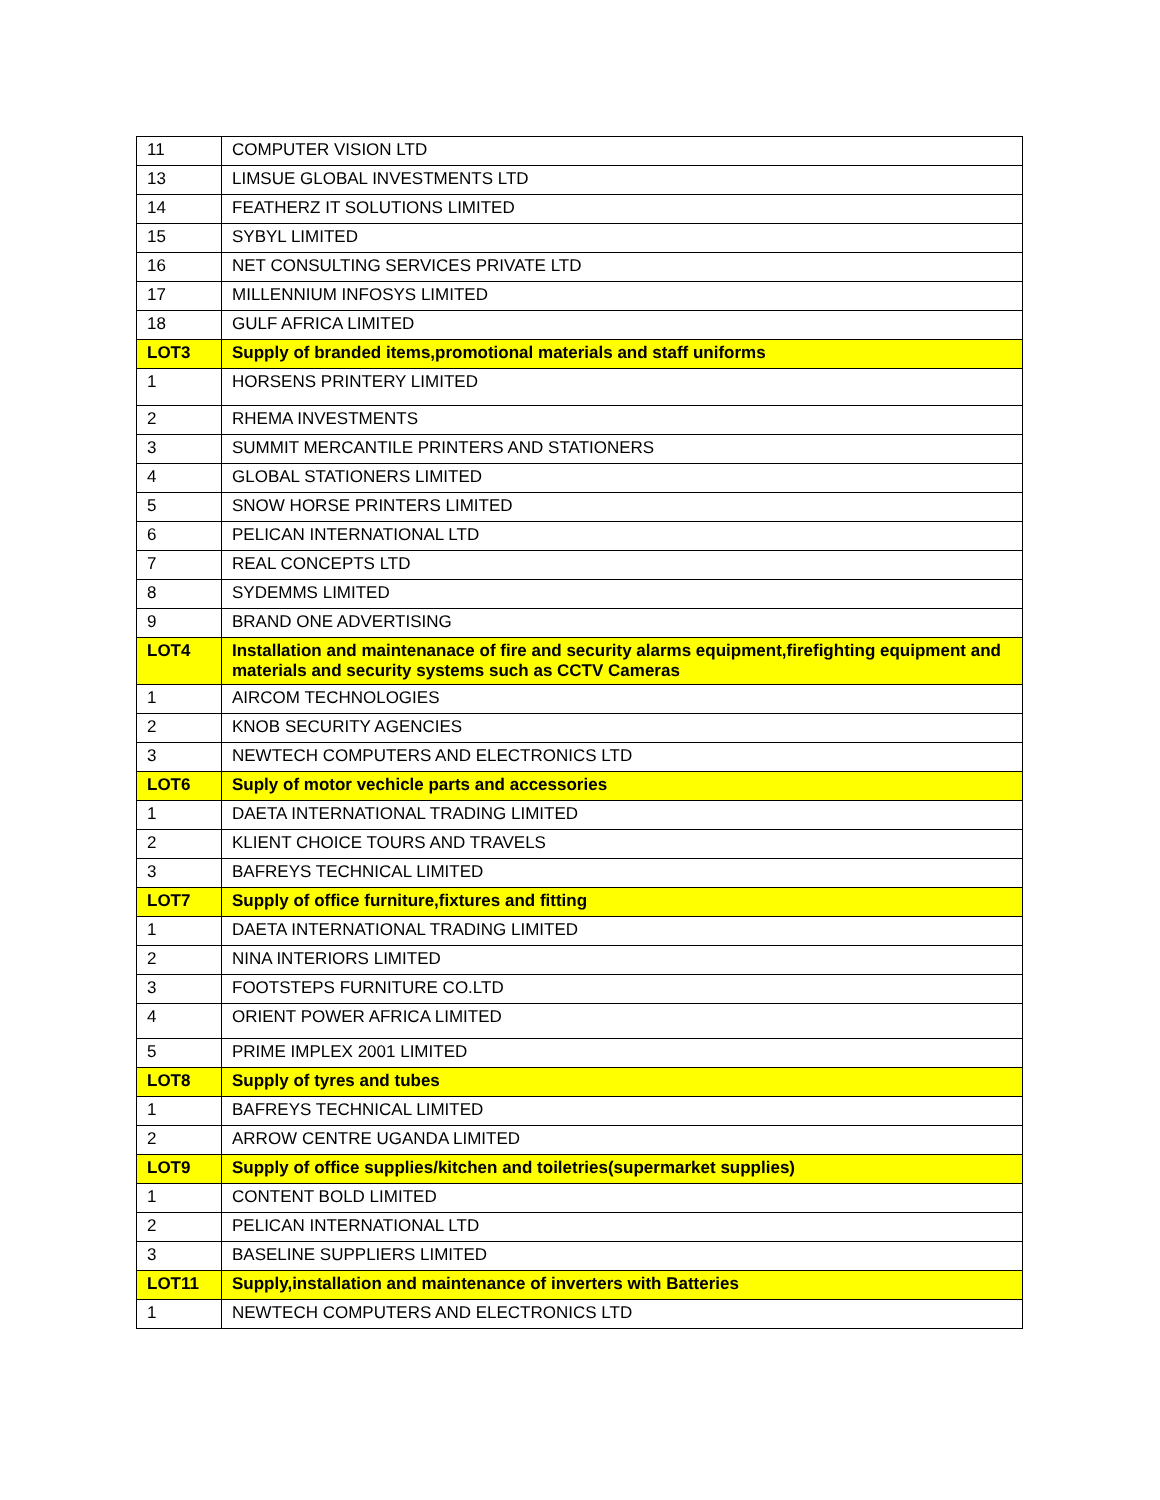| 11 | COMPUTER VISION LTD |
| 13 | LIMSUE GLOBAL INVESTMENTS LTD |
| 14 | FEATHERZ IT SOLUTIONS LIMITED |
| 15 | SYBYL LIMITED |
| 16 | NET CONSULTING SERVICES PRIVATE LTD |
| 17 | MILLENNIUM INFOSYS LIMITED |
| 18 | GULF AFRICA LIMITED |
| LOT3 | Supply of branded items,promotional materials and staff uniforms |
| 1 | HORSENS PRINTERY LIMITED |
| 2 | RHEMA INVESTMENTS |
| 3 | SUMMIT MERCANTILE PRINTERS AND STATIONERS |
| 4 | GLOBAL STATIONERS LIMITED |
| 5 | SNOW HORSE PRINTERS LIMITED |
| 6 | PELICAN INTERNATIONAL LTD |
| 7 | REAL CONCEPTS LTD |
| 8 | SYDEMMS LIMITED |
| 9 | BRAND ONE ADVERTISING |
| LOT4 | Installation and maintenanace of fire and security alarms equipment,firefighting equipment and materials and security systems such as CCTV Cameras |
| 1 | AIRCOM TECHNOLOGIES |
| 2 | KNOB SECURITY AGENCIES |
| 3 | NEWTECH COMPUTERS AND ELECTRONICS LTD |
| LOT6 | Suply of motor vechicle parts and accessories |
| 1 | DAETA INTERNATIONAL TRADING LIMITED |
| 2 | KLIENT CHOICE TOURS AND TRAVELS |
| 3 | BAFREYS TECHNICAL LIMITED |
| LOT7 | Supply of office furniture,fixtures and fitting |
| 1 | DAETA INTERNATIONAL TRADING LIMITED |
| 2 | NINA INTERIORS LIMITED |
| 3 | FOOTSTEPS FURNITURE CO.LTD |
| 4 | ORIENT POWER AFRICA LIMITED |
| 5 | PRIME IMPLEX 2001 LIMITED |
| LOT8 | Supply of tyres and tubes |
| 1 | BAFREYS TECHNICAL LIMITED |
| 2 | ARROW CENTRE UGANDA LIMITED |
| LOT9 | Supply of office supplies/kitchen and toiletries(supermarket supplies) |
| 1 | CONTENT BOLD LIMITED |
| 2 | PELICAN INTERNATIONAL LTD |
| 3 | BASELINE SUPPLIERS LIMITED |
| LOT11 | Supply,installation and maintenance of inverters with Batteries |
| 1 | NEWTECH COMPUTERS AND ELECTRONICS LTD |